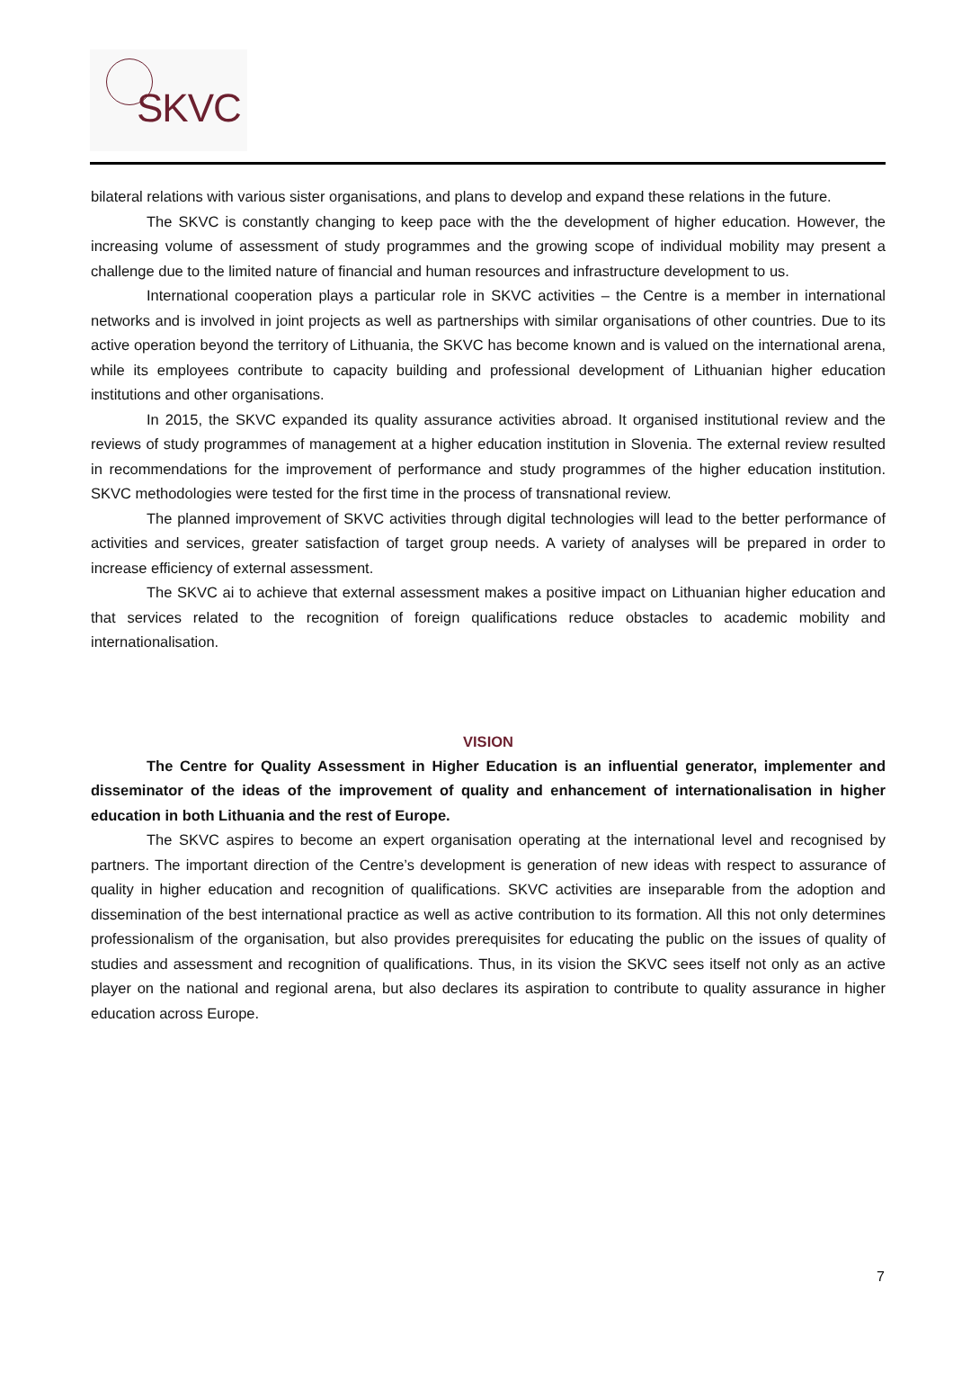SKVC
bilateral relations with various sister organisations, and plans to develop and expand these relations in the future.
The SKVC is constantly changing to keep pace with the the development of higher education. However, the increasing volume of assessment of study programmes and the growing scope of individual mobility may present a challenge due to the limited nature of financial and human resources and infrastructure development to us.
International cooperation plays a particular role in SKVC activities – the Centre is a member in international networks and is involved in joint projects as well as partnerships with similar organisations of other countries. Due to its active operation beyond the territory of Lithuania, the SKVC has become known and is valued on the international arena, while its employees contribute to capacity building and professional development of Lithuanian higher education institutions and other organisations.
In 2015, the SKVC expanded its quality assurance activities abroad. It organised institutional review and the reviews of study programmes of management at a higher education institution in Slovenia. The external review resulted in recommendations for the improvement of performance and study programmes of the higher education institution. SKVC methodologies were tested for the first time in the process of transnational review.
The planned improvement of SKVC activities through digital technologies will lead to the better performance of activities and services, greater satisfaction of target group needs. A variety of analyses will be prepared in order to increase efficiency of external assessment.
The SKVC ai to achieve that external assessment makes a positive impact on Lithuanian higher education and that services related to the recognition of foreign qualifications reduce obstacles to academic mobility and internationalisation.
VISION
The Centre for Quality Assessment in Higher Education is an influential generator, implementer and disseminator of the ideas of the improvement of quality and enhancement of internationalisation in higher education in both Lithuania and the rest of Europe.
The SKVC aspires to become an expert organisation operating at the international level and recognised by partners. The important direction of the Centre’s development is generation of new ideas with respect to assurance of quality in higher education and recognition of qualifications. SKVC activities are inseparable from the adoption and dissemination of the best international practice as well as active contribution to its formation. All this not only determines professionalism of the organisation, but also provides prerequisites for educating the public on the issues of quality of studies and assessment and recognition of qualifications. Thus, in its vision the SKVC sees itself not only as an active player on the national and regional arena, but also declares its aspiration to contribute to quality assurance in higher education across Europe.
7